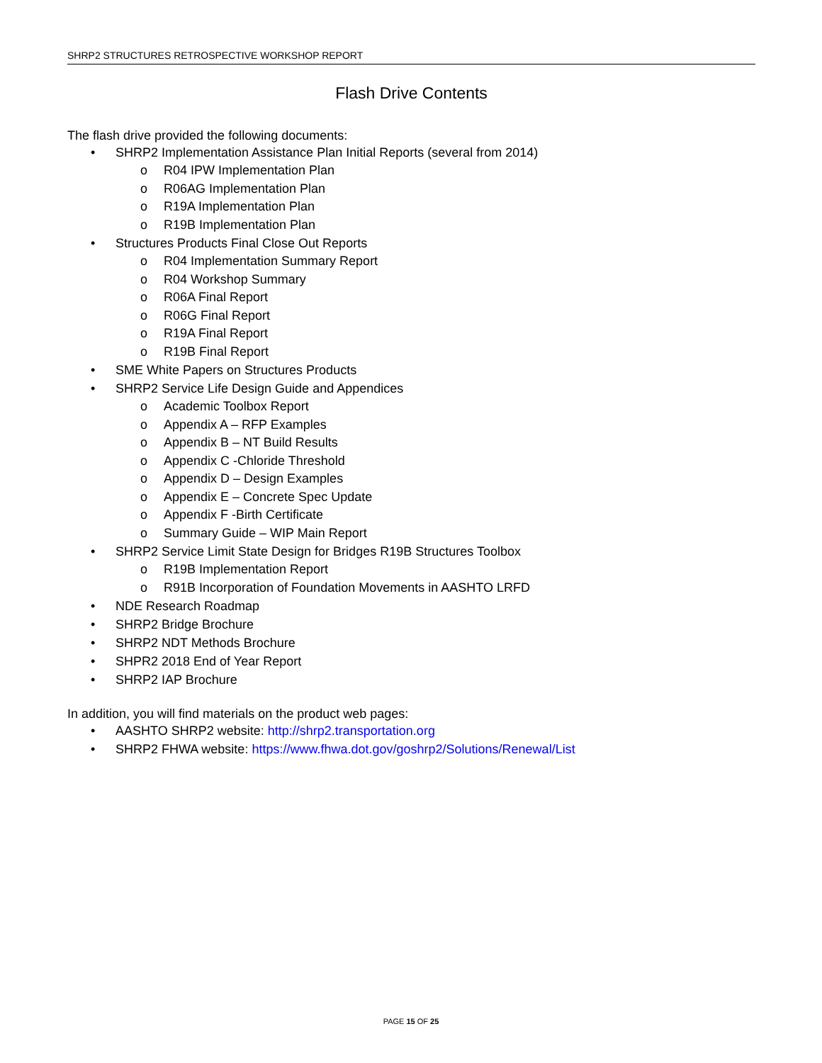SHRP2 STRUCTURES RETROSPECTIVE WORKSHOP REPORT
Flash Drive Contents
The flash drive provided the following documents:
• SHRP2 Implementation Assistance Plan Initial Reports (several from 2014)
o R04 IPW Implementation Plan
o R06AG Implementation Plan
o R19A Implementation Plan
o R19B Implementation Plan
• Structures Products Final Close Out Reports
o R04 Implementation Summary Report
o R04 Workshop Summary
o R06A Final Report
o R06G Final Report
o R19A Final Report
o R19B Final Report
• SME White Papers on Structures Products
• SHRP2 Service Life Design Guide and Appendices
o Academic Toolbox Report
o Appendix A – RFP Examples
o Appendix B – NT Build Results
o Appendix C -Chloride Threshold
o Appendix D – Design Examples
o Appendix E – Concrete Spec Update
o Appendix F -Birth Certificate
o Summary Guide – WIP Main Report
• SHRP2 Service Limit State Design for Bridges R19B Structures Toolbox
o R19B Implementation Report
o R91B Incorporation of Foundation Movements in AASHTO LRFD
• NDE Research Roadmap
• SHRP2 Bridge Brochure
• SHRP2 NDT Methods Brochure
• SHPR2 2018 End of Year Report
• SHRP2 IAP Brochure
In addition, you will find materials on the product web pages:
• AASHTO SHRP2 website: http://shrp2.transportation.org
• SHRP2 FHWA website: https://www.fhwa.dot.gov/goshrp2/Solutions/Renewal/List
PAGE 15 OF 25